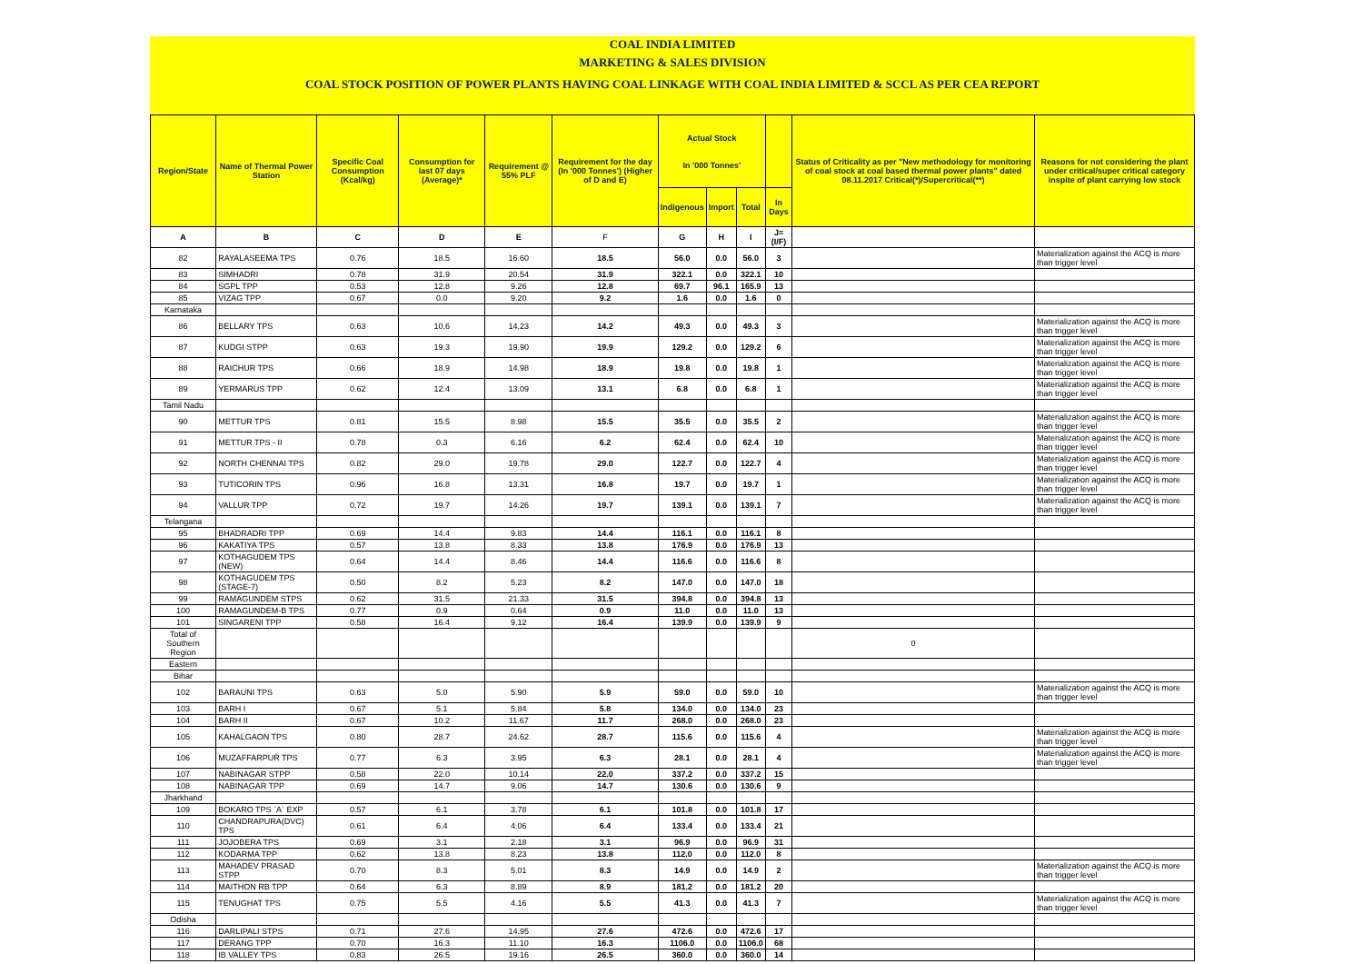COAL INDIA LIMITED
MARKETING & SALES DIVISION
COAL STOCK POSITION OF POWER PLANTS HAVING COAL LINKAGE WITH COAL INDIA LIMITED & SCCL AS PER CEA REPORT
| Region/State | Name of Thermal Power Station | Specific Coal Consumption (Kcal/kg) | Consumption for last 07 days (Average)* | Requirement @ 55% PLF | Requirement for the day (In '000 Tonnes') (Higher of D and E) | Actual Stock In '000 Tonnes' | | | | Status of Criticality as per "New methodology for monitoring of coal stock at coal based thermal power plants" dated 08.11.2017 Critical(*)/Supercritical(**) | Reasons for not considering the plant under critical/super critical category inspite of plant carrying low stock |
| --- | --- | --- | --- | --- | --- | --- | --- | --- | --- | --- | --- |
| | | | | | | Indigenous | Import | Total | In Days | | |
| A | B | C | D | E | F | G | H | I | J=(I/F) | | |
| 82 | RAYALASEEMA TPS | 0.76 | 18.5 | 16.60 | 18.5 | 56.0 | 0.0 | 56.0 | 3 | | Materialization against the ACQ is more than trigger level |
| 83 | SIMHADRI | 0.78 | 31.9 | 20.54 | 31.9 | 322.1 | 0.0 | 322.1 | 10 | | |
| 84 | SGPL TPP | 0.53 | 12.8 | 9.26 | 12.8 | 69.7 | 96.1 | 165.9 | 13 | | |
| 85 | VIZAG TPP | 0.67 | 0.0 | 9.20 | 9.2 | 1.6 | 0.0 | 1.6 | 0 | | |
| Karnataka | | | | | | | | | | | |
| 86 | BELLARY TPS | 0.63 | 10.6 | 14.23 | 14.2 | 49.3 | 0.0 | 49.3 | 3 | | Materialization against the ACQ is more than trigger level |
| 87 | KUDGI STPP | 0.63 | 19.3 | 19.90 | 19.9 | 129.2 | 0.0 | 129.2 | 6 | | Materialization against the ACQ is more than trigger level |
| 88 | RAICHUR TPS | 0.66 | 18.9 | 14.98 | 18.9 | 19.8 | 0.0 | 19.8 | 1 | | Materialization against the ACQ is more than trigger level |
| 89 | YERMARUS TPP | 0.62 | 12.4 | 13.09 | 13.1 | 6.8 | 0.0 | 6.8 | 1 | | Materialization against the ACQ is more than trigger level |
| Tamil Nadu | | | | | | | | | | | |
| 90 | METTUR TPS | 0.81 | 15.5 | 8.98 | 15.5 | 35.5 | 0.0 | 35.5 | 2 | | Materialization against the ACQ is more than trigger level |
| 91 | METTUR TPS - II | 0.78 | 0.3 | 6.16 | 6.2 | 62.4 | 0.0 | 62.4 | 10 | | Materialization against the ACQ is more than trigger level |
| 92 | NORTH CHENNAI TPS | 0.82 | 29.0 | 19.78 | 29.0 | 122.7 | 0.0 | 122.7 | 4 | | Materialization against the ACQ is more than trigger level |
| 93 | TUTICORIN TPS | 0.96 | 16.8 | 13.31 | 16.8 | 19.7 | 0.0 | 19.7 | 1 | | Materialization against the ACQ is more than trigger level |
| 94 | VALLUR TPP | 0.72 | 19.7 | 14.26 | 19.7 | 139.1 | 0.0 | 139.1 | 7 | | Materialization against the ACQ is more than trigger level |
| Telangana | | | | | | | | | | | |
| 95 | BHADRADRI TPP | 0.69 | 14.4 | 9.83 | 14.4 | 116.1 | 0.0 | 116.1 | 8 | | |
| 96 | KAKATIYA TPS | 0.57 | 13.8 | 8.33 | 13.8 | 176.9 | 0.0 | 176.9 | 13 | | |
| 97 | KOTHAGUDEM TPS (NEW) | 0.64 | 14.4 | 8.46 | 14.4 | 116.6 | 0.0 | 116.6 | 8 | | |
| 98 | KOTHAGUDEM TPS (STAGE-7) | 0.50 | 8.2 | 5.23 | 8.2 | 147.0 | 0.0 | 147.0 | 18 | | |
| 99 | RAMAGUNDEM STPS | 0.62 | 31.5 | 21.33 | 31.5 | 394.8 | 0.0 | 394.8 | 13 | | |
| 100 | RAMAGUNDEM-B TPS | 0.77 | 0.9 | 0.64 | 0.9 | 11.0 | 0.0 | 11.0 | 13 | | |
| 101 | SINGARENI TPP | 0.58 | 16.4 | 9.12 | 16.4 | 139.9 | 0.0 | 139.9 | 9 | | |
| Total of Southern Region | | | | | | | | | | 0 | |
| Eastern | | | | | | | | | | | |
| Bihar | | | | | | | | | | | |
| 102 | BARAUNI TPS | 0.63 | 5.0 | 5.90 | 5.9 | 59.0 | 0.0 | 59.0 | 10 | | Materialization against the ACQ is more than trigger level |
| 103 | BARH I | 0.67 | 5.1 | 5.84 | 5.8 | 134.0 | 0.0 | 134.0 | 23 | | |
| 104 | BARH II | 0.67 | 10.2 | 11.67 | 11.7 | 268.0 | 0.0 | 268.0 | 23 | | |
| 105 | KAHALGAON TPS | 0.80 | 28.7 | 24.62 | 28.7 | 115.6 | 0.0 | 115.6 | 4 | | Materialization against the ACQ is more than trigger level |
| 106 | MUZAFFARPUR TPS | 0.77 | 6.3 | 3.95 | 6.3 | 28.1 | 0.0 | 28.1 | 4 | | Materialization against the ACQ is more than trigger level |
| 107 | NABINAGAR STPP | 0.58 | 22.0 | 10.14 | 22.0 | 337.2 | 0.0 | 337.2 | 15 | | |
| 108 | NABINAGAR TPP | 0.69 | 14.7 | 9.06 | 14.7 | 130.6 | 0.0 | 130.6 | 9 | | |
| Jharkhand | | | | | | | | | | | |
| 109 | BOKARO TPS `A` EXP | 0.57 | 6.1 | 3.78 | 6.1 | 101.8 | 0.0 | 101.8 | 17 | | |
| 110 | CHANDRAPURA(DVC) TPS | 0.61 | 6.4 | 4.06 | 6.4 | 133.4 | 0.0 | 133.4 | 21 | | |
| 111 | JOJOBERA TPS | 0.69 | 3.1 | 2.18 | 3.1 | 96.9 | 0.0 | 96.9 | 31 | | |
| 112 | KODARMA TPP | 0.62 | 13.8 | 8.23 | 13.8 | 112.0 | 0.0 | 112.0 | 8 | | |
| 113 | MAHADEV PRASAD STPP | 0.70 | 8.3 | 5.01 | 8.3 | 14.9 | 0.0 | 14.9 | 2 | | Materialization against the ACQ is more than trigger level |
| 114 | MAITHON RB TPP | 0.64 | 6.3 | 8.89 | 8.9 | 181.2 | 0.0 | 181.2 | 20 | | |
| 115 | TENUGHAT TPS | 0.75 | 5.5 | 4.16 | 5.5 | 41.3 | 0.0 | 41.3 | 7 | | Materialization against the ACQ is more than trigger level |
| Odisha | | | | | | | | | | | |
| 116 | DARLIPALI STPS | 0.71 | 27.6 | 14.95 | 27.6 | 472.6 | 0.0 | 472.6 | 17 | | |
| 117 | DERANG TPP | 0.70 | 16.3 | 11.10 | 16.3 | 1106.0 | 0.0 | 1106.0 | 68 | | |
| 118 | IB VALLEY TPS | 0.83 | 26.5 | 19.16 | 26.5 | 360.0 | 0.0 | 360.0 | 14 | | |